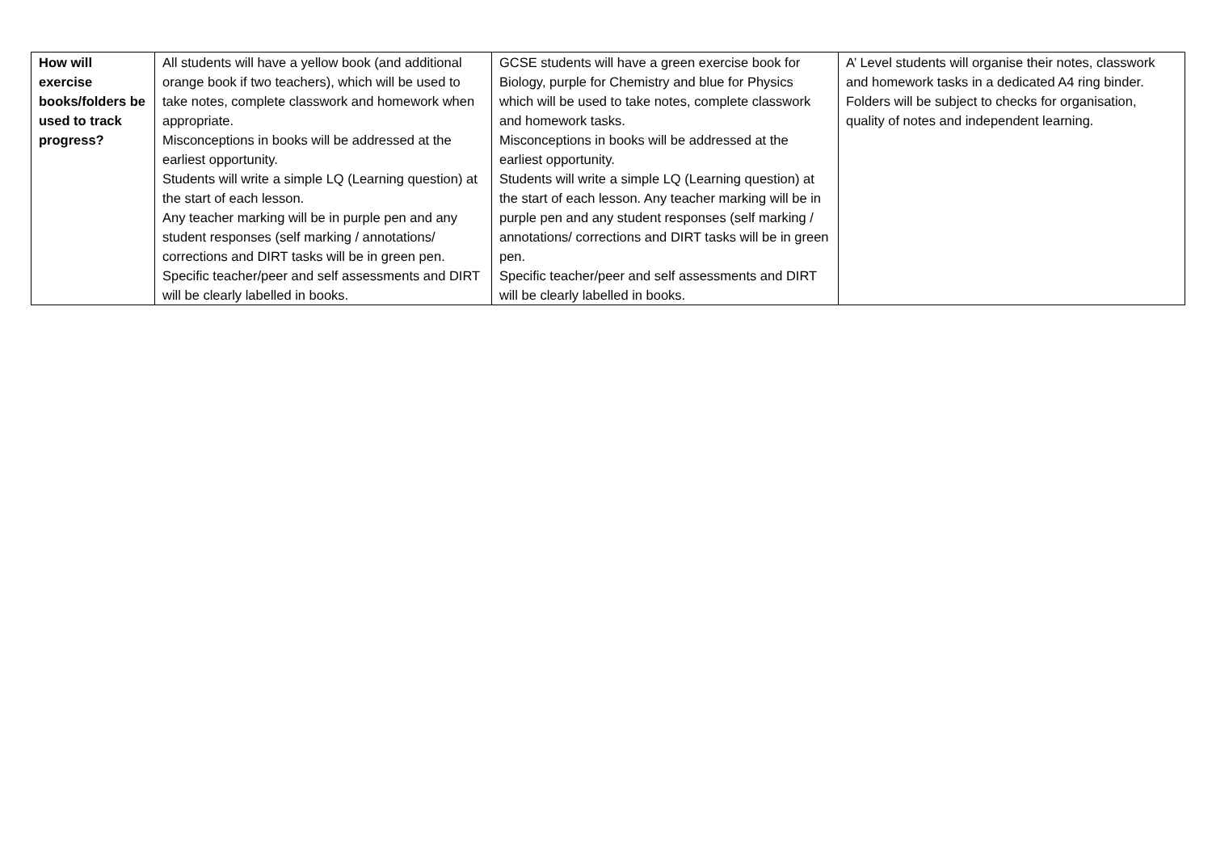| How will exercise books/folders be used to track progress? | All students will have a yellow book (and additional orange book if two teachers), which will be used to take notes, complete classwork and homework when appropriate. Misconceptions in books will be addressed at the earliest opportunity. Students will write a simple LQ (Learning question) at the start of each lesson. Any teacher marking will be in purple pen and any student responses (self marking / annotations/ corrections and DIRT tasks will be in green pen. Specific teacher/peer and self assessments and DIRT will be clearly labelled in books. | GCSE students will have a green exercise book for Biology, purple for Chemistry and blue for Physics which will be used to take notes, complete classwork and homework tasks. Misconceptions in books will be addressed at the earliest opportunity. Students will write a simple LQ (Learning question) at the start of each lesson. Any teacher marking will be in purple pen and any student responses (self marking / annotations/ corrections and DIRT tasks will be in green pen. Specific teacher/peer and self assessments and DIRT will be clearly labelled in books. | A’ Level students will organise their notes, classwork and homework tasks in a dedicated A4 ring binder. Folders will be subject to checks for organisation, quality of notes and independent learning. |